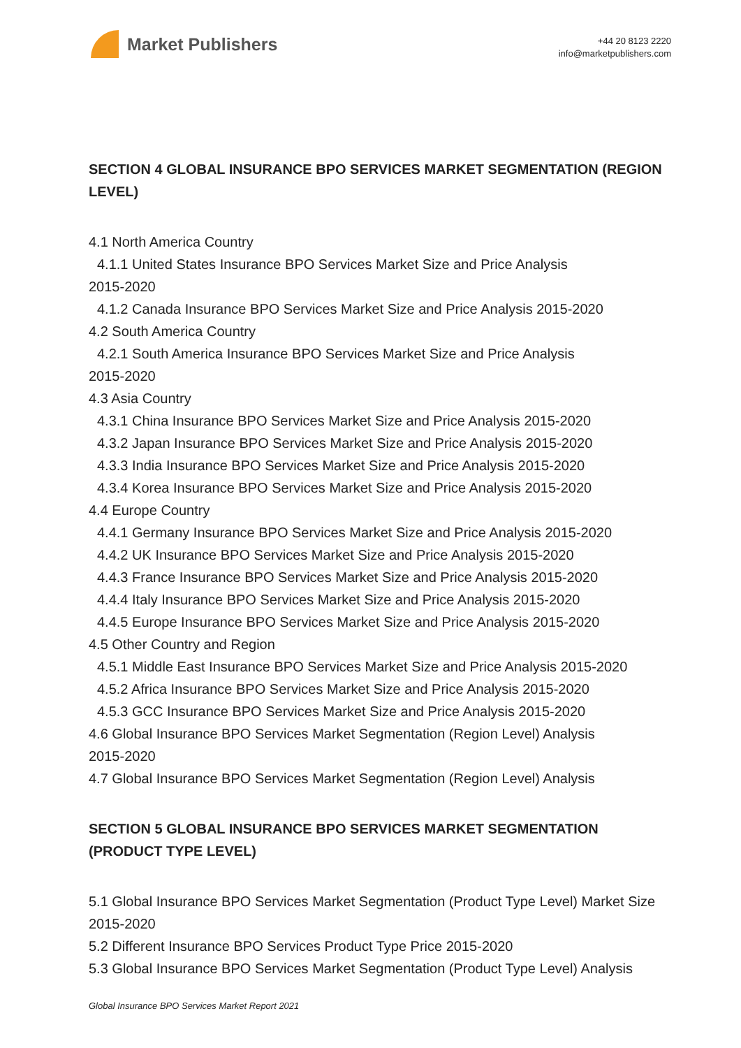Market Publishers
+44 20 8123 2220
info@marketpublishers.com
SECTION 4 GLOBAL INSURANCE BPO SERVICES MARKET SEGMENTATION (REGION LEVEL)
4.1 North America Country
4.1.1 United States Insurance BPO Services Market Size and Price Analysis
2015-2020
4.1.2 Canada Insurance BPO Services Market Size and Price Analysis 2015-2020
4.2 South America Country
4.2.1 South America Insurance BPO Services Market Size and Price Analysis
2015-2020
4.3 Asia Country
4.3.1 China Insurance BPO Services Market Size and Price Analysis 2015-2020
4.3.2 Japan Insurance BPO Services Market Size and Price Analysis 2015-2020
4.3.3 India Insurance BPO Services Market Size and Price Analysis 2015-2020
4.3.4 Korea Insurance BPO Services Market Size and Price Analysis 2015-2020
4.4 Europe Country
4.4.1 Germany Insurance BPO Services Market Size and Price Analysis 2015-2020
4.4.2 UK Insurance BPO Services Market Size and Price Analysis 2015-2020
4.4.3 France Insurance BPO Services Market Size and Price Analysis 2015-2020
4.4.4 Italy Insurance BPO Services Market Size and Price Analysis 2015-2020
4.4.5 Europe Insurance BPO Services Market Size and Price Analysis 2015-2020
4.5 Other Country and Region
4.5.1 Middle East Insurance BPO Services Market Size and Price Analysis 2015-2020
4.5.2 Africa Insurance BPO Services Market Size and Price Analysis 2015-2020
4.5.3 GCC Insurance BPO Services Market Size and Price Analysis 2015-2020
4.6 Global Insurance BPO Services Market Segmentation (Region Level) Analysis
2015-2020
4.7 Global Insurance BPO Services Market Segmentation (Region Level) Analysis
SECTION 5 GLOBAL INSURANCE BPO SERVICES MARKET SEGMENTATION (PRODUCT TYPE LEVEL)
5.1 Global Insurance BPO Services Market Segmentation (Product Type Level) Market Size
2015-2020
5.2 Different Insurance BPO Services Product Type Price 2015-2020
5.3 Global Insurance BPO Services Market Segmentation (Product Type Level) Analysis
Global Insurance BPO Services Market Report 2021